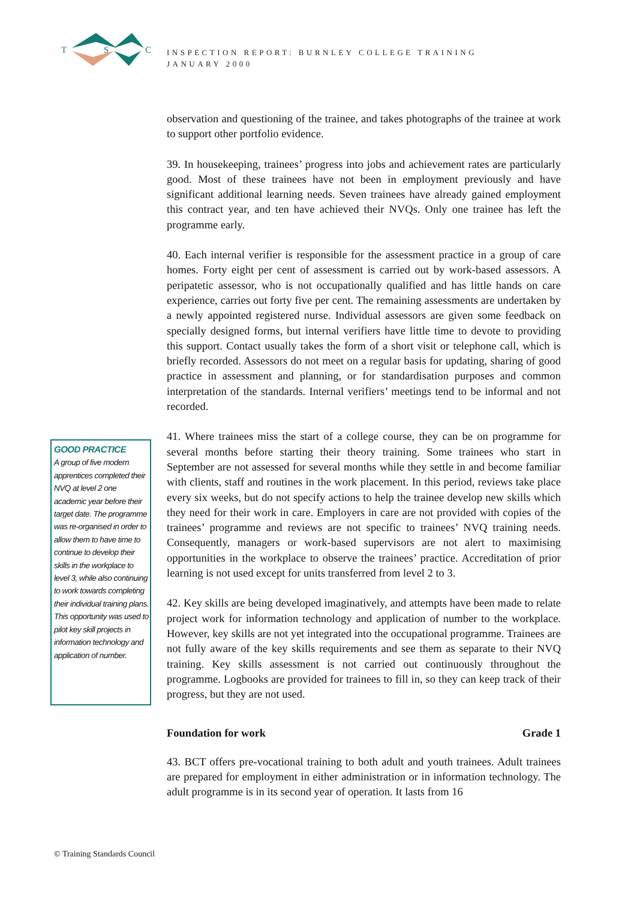T
S
C
INSPECTION REPORT: BURNLEY COLLEGE TRAINING
JANUARY 2000
observation and questioning of the trainee, and takes photographs of the trainee at work to support other portfolio evidence.
39. In housekeeping, trainees’ progress into jobs and achievement rates are particularly good. Most of these trainees have not been in employment previously and have significant additional learning needs. Seven trainees have already gained employment this contract year, and ten have achieved their NVQs. Only one trainee has left the programme early.
40. Each internal verifier is responsible for the assessment practice in a group of care homes. Forty eight per cent of assessment is carried out by work-based assessors. A peripatetic assessor, who is not occupationally qualified and has little hands on care experience, carries out forty five per cent. The remaining assessments are undertaken by a newly appointed registered nurse. Individual assessors are given some feedback on specially designed forms, but internal verifiers have little time to devote to providing this support. Contact usually takes the form of a short visit or telephone call, which is briefly recorded. Assessors do not meet on a regular basis for updating, sharing of good practice in assessment and planning, or for standardisation purposes and common interpretation of the standards. Internal verifiers’ meetings tend to be informal and not recorded.
41. Where trainees miss the start of a college course, they can be on programme for several months before starting their theory training. Some trainees who start in September are not assessed for several months while they settle in and become familiar with clients, staff and routines in the work placement. In this period, reviews take place every six weeks, but do not specify actions to help the trainee develop new skills which they need for their work in care. Employers in care are not provided with copies of the trainees’ programme and reviews are not specific to trainees’ NVQ training needs. Consequently, managers or work-based supervisors are not alert to maximising opportunities in the workplace to observe the trainees’ practice. Accreditation of prior learning is not used except for units transferred from level 2 to 3.
42. Key skills are being developed imaginatively, and attempts have been made to relate project work for information technology and application of number to the workplace. However, key skills are not yet integrated into the occupational programme. Trainees are not fully aware of the key skills requirements and see them as separate to their NVQ training. Key skills assessment is not carried out continuously throughout the programme. Logbooks are provided for trainees to fill in, so they can keep track of their progress, but they are not used.
Foundation for work Grade 1
43. BCT offers pre-vocational training to both adult and youth trainees. Adult trainees are prepared for employment in either administration or in information technology. The adult programme is in its second year of operation. It lasts from 16
GOOD PRACTICE
A group of five modern apprentices completed their NVQ at level 2 one academic year before their target date. The programme was re-organised in order to allow them to have time to continue to develop their skills in the workplace to level 3, while also continuing to work towards completing their individual training plans. This opportunity was used to pilot key skill projects in information technology and application of number.
© Training Standards Council